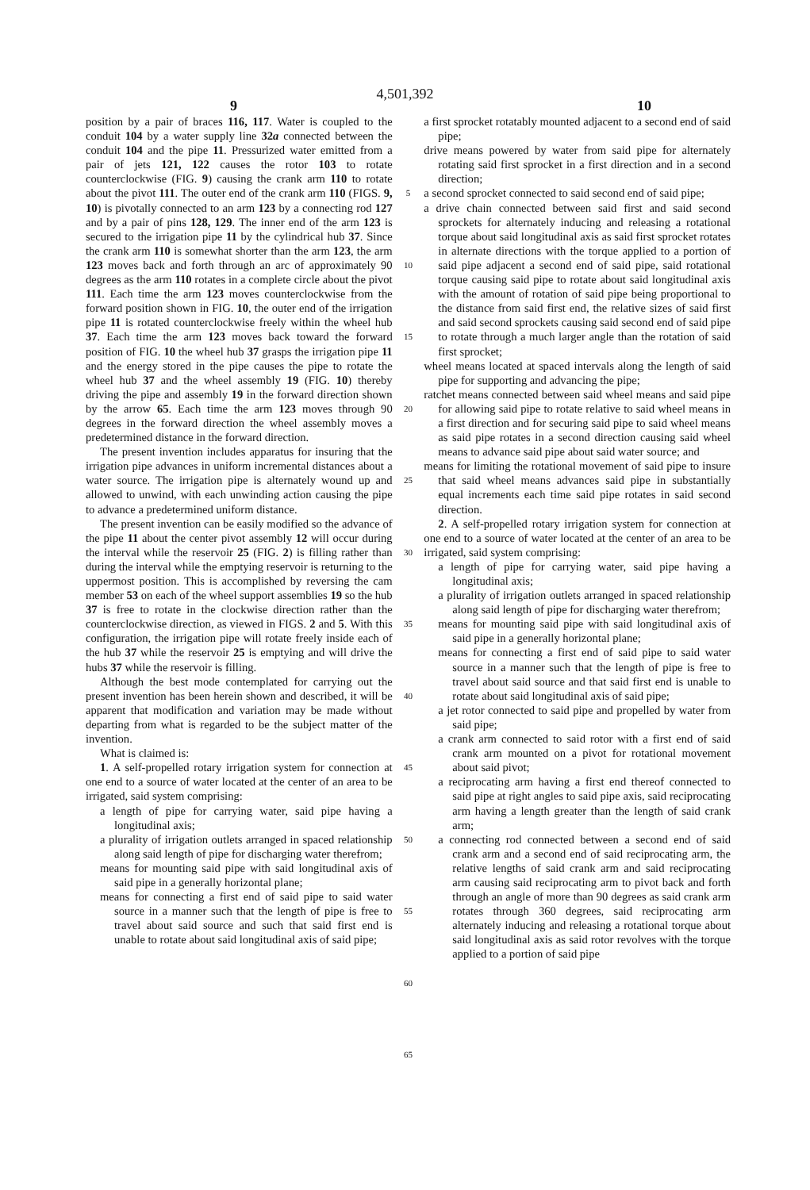4,501,392
9 10
position by a pair of braces 116, 117. Water is coupled to the conduit 104 by a water supply line 32a connected between the conduit 104 and the pipe 11. Pressurized water emitted from a pair of jets 121, 122 causes the rotor 103 to rotate counterclockwise (FIG. 9) causing the crank arm 110 to rotate about the pivot 111. The outer end of the crank arm 110 (FIGS. 9, 10) is pivotally connected to an arm 123 by a connecting rod 127 and by a pair of pins 128, 129. The inner end of the arm 123 is secured to the irrigation pipe 11 by the cylindrical hub 37. Since the crank arm 110 is somewhat shorter than the arm 123, the arm 123 moves back and forth through an arc of approximately 90 degrees as the arm 110 rotates in a complete circle about the pivot 111. Each time the arm 123 moves counterclockwise from the forward position shown in FIG. 10, the outer end of the irrigation pipe 11 is rotated counterclockwise freely within the wheel hub 37. Each time the arm 123 moves back toward the forward position of FIG. 10 the wheel hub 37 grasps the irrigation pipe 11 and the energy stored in the pipe causes the pipe to rotate the wheel hub 37 and the wheel assembly 19 (FIG. 10) thereby driving the pipe and assembly 19 in the forward direction shown by the arrow 65. Each time the arm 123 moves through 90 degrees in the forward direction the wheel assembly moves a predetermined distance in the forward direction.
The present invention includes apparatus for insuring that the irrigation pipe advances in uniform incremental distances about a water source. The irrigation pipe is alternately wound up and allowed to unwind, with each unwinding action causing the pipe to advance a predetermined uniform distance.
The present invention can be easily modified so the advance of the pipe 11 about the center pivot assembly 12 will occur during the interval while the reservoir 25 (FIG. 2) is filling rather than during the interval while the emptying reservoir is returning to the uppermost position. This is accomplished by reversing the cam member 53 on each of the wheel support assemblies 19 so the hub 37 is free to rotate in the clockwise direction rather than the counterclockwise direction, as viewed in FIGS. 2 and 5. With this configuration, the irrigation pipe will rotate freely inside each of the hub 37 while the reservoir 25 is emptying and will drive the hubs 37 while the reservoir is filling.
Although the best mode contemplated for carrying out the present invention has been herein shown and described, it will be apparent that modification and variation may be made without departing from what is regarded to be the subject matter of the invention.
What is claimed is:
1. A self-propelled rotary irrigation system for connection at one end to a source of water located at the center of an area to be irrigated, said system comprising:
a length of pipe for carrying water, said pipe having a longitudinal axis;
a plurality of irrigation outlets arranged in spaced relationship along said length of pipe for discharging water therefrom;
means for mounting said pipe with said longitudinal axis of said pipe in a generally horizontal plane;
means for connecting a first end of said pipe to said water source in a manner such that the length of pipe is free to travel about said source and such that said first end is unable to rotate about said longitudinal axis of said pipe;
5
10
15
20
25
30
35
40
45
50
55
60
65
a first sprocket rotatably mounted adjacent to a second end of said pipe;
drive means powered by water from said pipe for alternately rotating said first sprocket in a first direction and in a second direction;
a second sprocket connected to said second end of said pipe;
a drive chain connected between said first and said second sprockets for alternately inducing and releasing a rotational torque about said longitudinal axis as said first sprocket rotates in alternate directions with the torque applied to a portion of said pipe adjacent a second end of said pipe, said rotational torque causing said pipe to rotate about said longitudinal axis with the amount of rotation of said pipe being proportional to the distance from said first end, the relative sizes of said first and said second sprockets causing said second end of said pipe to rotate through a much larger angle than the rotation of said first sprocket;
wheel means located at spaced intervals along the length of said pipe for supporting and advancing the pipe;
ratchet means connected between said wheel means and said pipe for allowing said pipe to rotate relative to said wheel means in a first direction and for securing said pipe to said wheel means as said pipe rotates in a second direction causing said wheel means to advance said pipe about said water source; and
means for limiting the rotational movement of said pipe to insure that said wheel means advances said pipe in substantially equal increments each time said pipe rotates in said second direction.
2. A self-propelled rotary irrigation system for connection at one end to a source of water located at the center of an area to be irrigated, said system comprising:
a length of pipe for carrying water, said pipe having a longitudinal axis;
a plurality of irrigation outlets arranged in spaced relationship along said length of pipe for discharging water therefrom;
means for mounting said pipe with said longitudinal axis of said pipe in a generally horizontal plane;
means for connecting a first end of said pipe to said water source in a manner such that the length of pipe is free to travel about said source and that said first end is unable to rotate about said longitudinal axis of said pipe;
a jet rotor connected to said pipe and propelled by water from said pipe;
a crank arm connected to said rotor with a first end of said crank arm mounted on a pivot for rotational movement about said pivot;
a reciprocating arm having a first end thereof connected to said pipe at right angles to said pipe axis, said reciprocating arm having a length greater than the length of said crank arm;
a connecting rod connected between a second end of said crank arm and a second end of said reciprocating arm, the relative lengths of said crank arm and said reciprocating arm causing said reciprocating arm to pivot back and forth through an angle of more than 90 degrees as said crank arm rotates through 360 degrees, said reciprocating arm alternately inducing and releasing a rotational torque about said longitudinal axis as said rotor revolves with the torque applied to a portion of said pipe